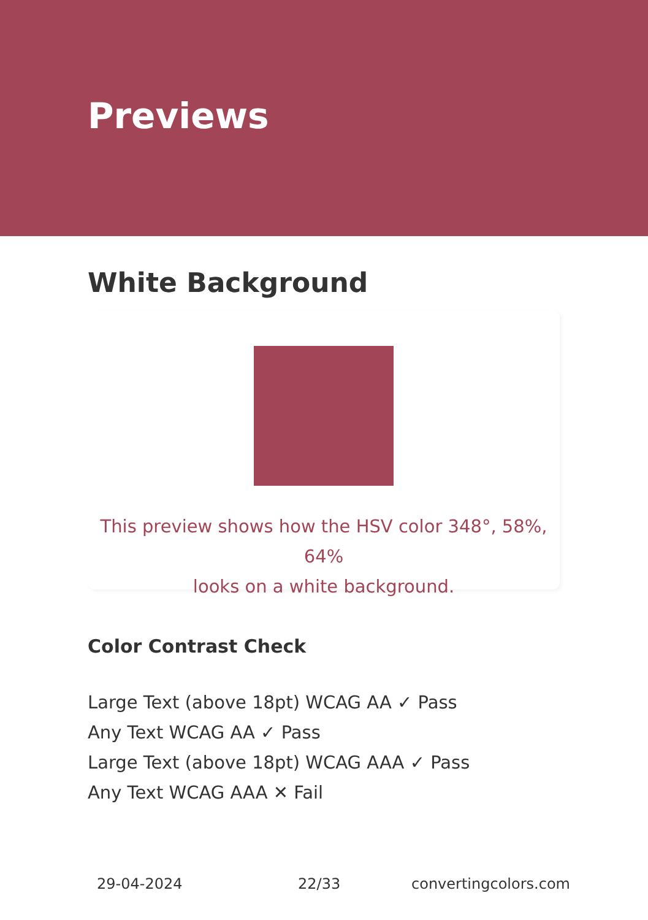Previews
White Background
This preview shows how the HSV color 348°, 58%, 64%
looks on a white background.
Color Contrast Check
Large Text (above 18pt) WCAG AA ✓ Pass
Any Text WCAG AA ✓ Pass
Large Text (above 18pt) WCAG AAA ✓ Pass
Any Text WCAG AAA ✕ Fail
29-04-2024 22/33 convertingcolors.com